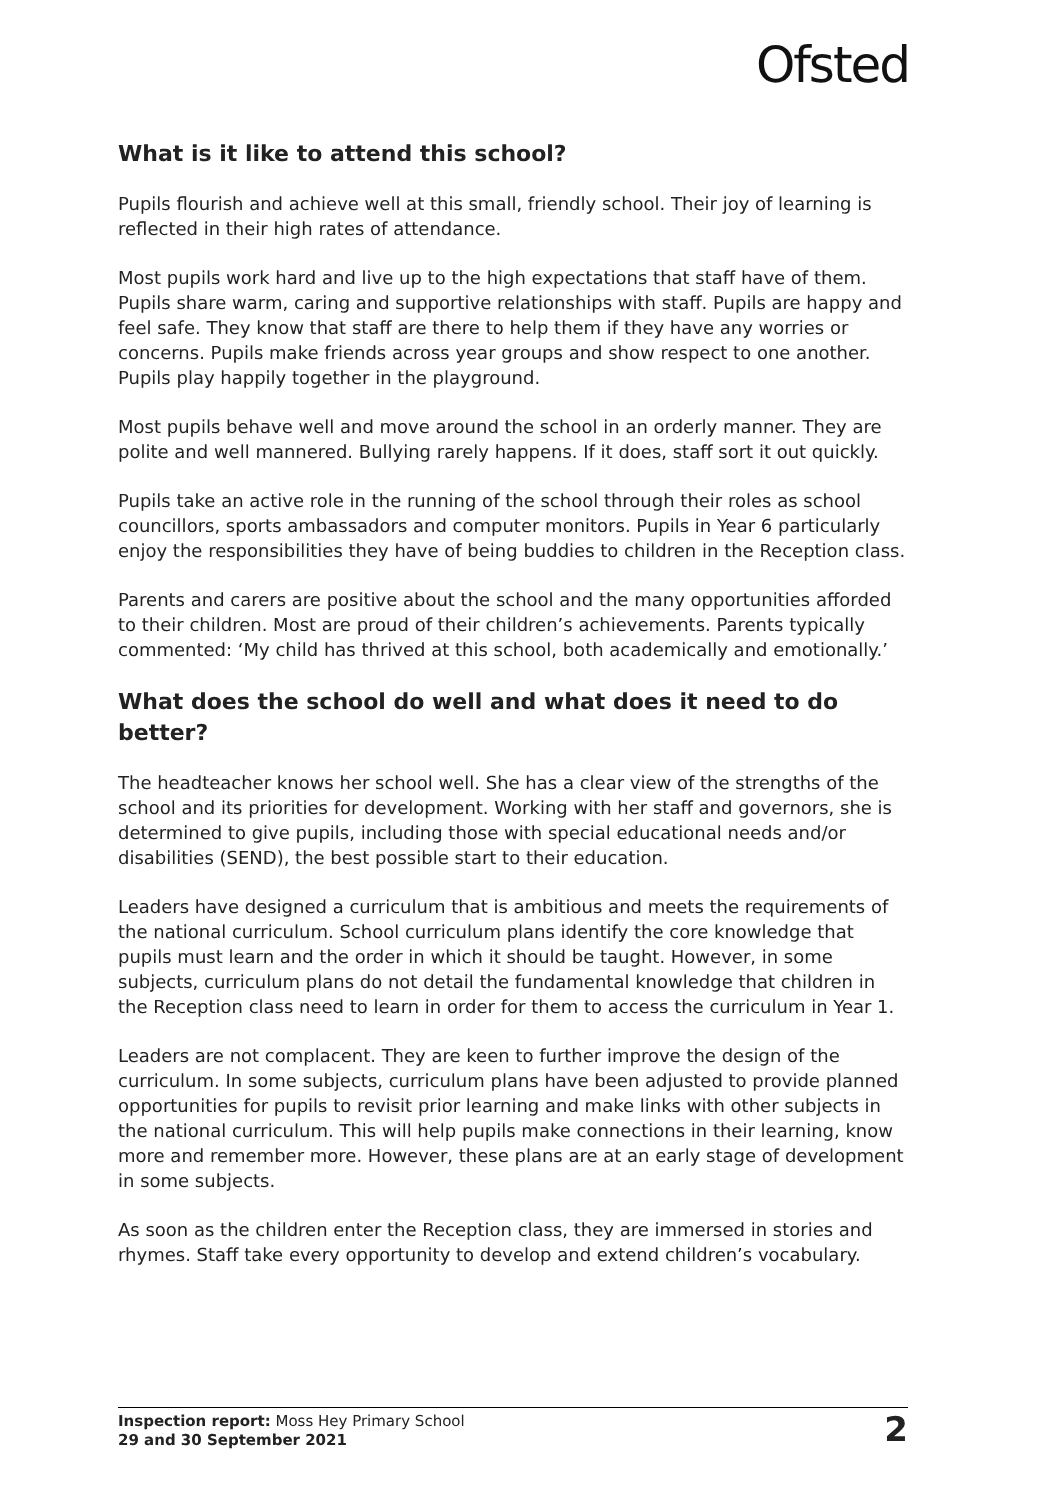Ofsted
What is it like to attend this school?
Pupils flourish and achieve well at this small, friendly school. Their joy of learning is reflected in their high rates of attendance.
Most pupils work hard and live up to the high expectations that staff have of them. Pupils share warm, caring and supportive relationships with staff. Pupils are happy and feel safe. They know that staff are there to help them if they have any worries or concerns. Pupils make friends across year groups and show respect to one another. Pupils play happily together in the playground.
Most pupils behave well and move around the school in an orderly manner. They are polite and well mannered. Bullying rarely happens. If it does, staff sort it out quickly.
Pupils take an active role in the running of the school through their roles as school councillors, sports ambassadors and computer monitors. Pupils in Year 6 particularly enjoy the responsibilities they have of being buddies to children in the Reception class.
Parents and carers are positive about the school and the many opportunities afforded to their children. Most are proud of their children’s achievements. Parents typically commented: ‘My child has thrived at this school, both academically and emotionally.’
What does the school do well and what does it need to do better?
The headteacher knows her school well. She has a clear view of the strengths of the school and its priorities for development. Working with her staff and governors, she is determined to give pupils, including those with special educational needs and/or disabilities (SEND), the best possible start to their education.
Leaders have designed a curriculum that is ambitious and meets the requirements of the national curriculum. School curriculum plans identify the core knowledge that pupils must learn and the order in which it should be taught. However, in some subjects, curriculum plans do not detail the fundamental knowledge that children in the Reception class need to learn in order for them to access the curriculum in Year 1.
Leaders are not complacent. They are keen to further improve the design of the curriculum. In some subjects, curriculum plans have been adjusted to provide planned opportunities for pupils to revisit prior learning and make links with other subjects in the national curriculum. This will help pupils make connections in their learning, know more and remember more. However, these plans are at an early stage of development in some subjects.
As soon as the children enter the Reception class, they are immersed in stories and rhymes. Staff take every opportunity to develop and extend children’s vocabulary.
Inspection report: Moss Hey Primary School
29 and 30 September 2021
2